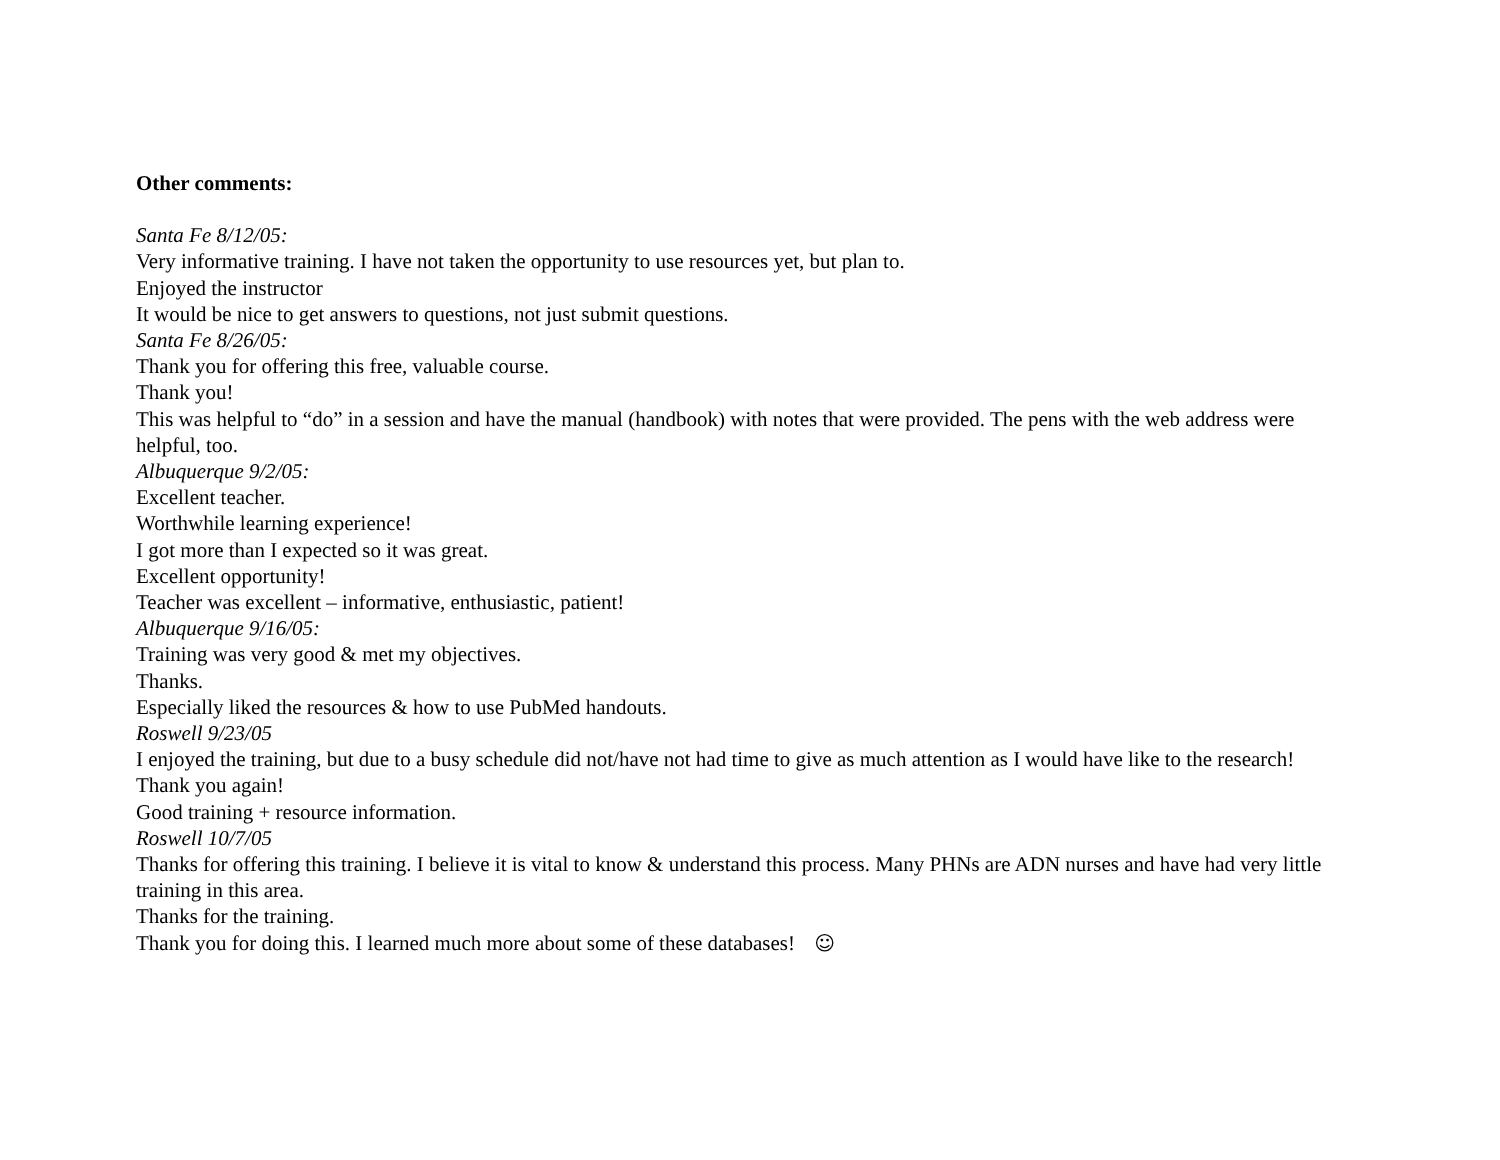Other comments:
Santa Fe 8/12/05:
Very informative training. I have not taken the opportunity to use resources yet, but plan to.
Enjoyed the instructor
It would be nice to get answers to questions, not just submit questions.
Santa Fe 8/26/05:
Thank you for offering this free, valuable course.
Thank you!
This was helpful to “do” in a session and have the manual (handbook) with notes that were provided. The pens with the web address were helpful, too.
Albuquerque 9/2/05:
Excellent teacher.
Worthwhile learning experience!
I got more than I expected so it was great.
Excellent opportunity!
Teacher was excellent – informative, enthusiastic, patient!
Albuquerque 9/16/05:
Training was very good & met my objectives.
Thanks.
Especially liked the resources & how to use PubMed handouts.
Roswell 9/23/05
I enjoyed the training, but due to a busy schedule did not/have not had time to give as much attention as I would have like to the research!
Thank you again!
Good training + resource information.
Roswell 10/7/05
Thanks for offering this training. I believe it is vital to know & understand this process. Many PHNs are ADN nurses and have had very little training in this area.
Thanks for the training.
Thank you for doing this. I learned much more about some of these databases! ☺